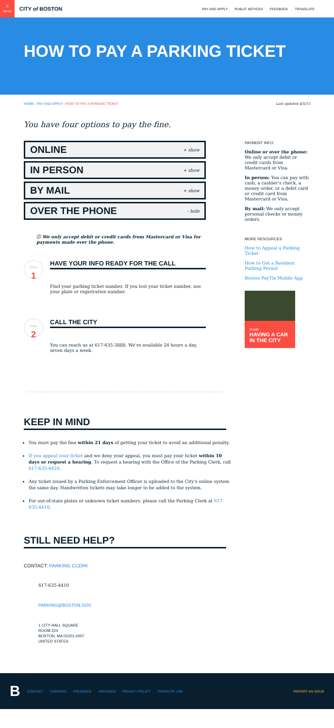☰
MENU
CITY of BOSTON
PAY AND APPLY PUBLIC NOTICES FEEDBACK TRANSLATE
HOW TO PAY A PARKING TICKET
HOME › PAY AND APPLY › HOW TO PAY A PARKING TICKET Last updated 4/5/15
You have four options to pay the fine.
ONLINE + show
IN PERSON + show
BY MAIL + show
OVER THE PHONE - hide
ⓘ We only accept debit or credit cards from Mastercard or Visa for payments made over the phone.
STEP
1
HAVE YOUR INFO READY FOR THE CALL
Find your parking ticket number. If you lost your ticket number, use your plate or registration number.
STEP
2
CALL THE CITY
You can reach us at 617-635-3888. We’re available 24 hours a day, seven days a week.
PAYMENT INFO:
Online or over the phone: We only accept debit or credit cards from Mastercard or Visa.
In person: You can pay with cash, a cashier’s check, a money order, or a debit card or credit card from Mastercard or Visa.
By mail: We only accept personal checks or money orders.
MORE RESOURCES
How to Appeal a Parking Ticket
How to Get a Resident Parking Permit
Boston PayTix Mobile App
Guide:
HAVING A CAR IN THE CITY
KEEP IN MIND
You must pay the fine within 21 days of getting your ticket to avoid an additional penalty.
If you appeal your ticket and we deny your appeal, you must pay your ticket within 10 days or request a hearing. To request a hearing with the Office of the Parking Clerk, call 617-635-4410.
Any ticket issued by a Parking Enforcement Officer is uploaded to the City’s online system the same day. Handwritten tickets may take longer to be added to the system.
For out-of-state plates or unknown ticket numbers, please call the Parking Clerk at 617-635-4410.
STILL NEED HELP?
CONTACT: PARKING CLERK
617-635-4410
PARKING@BOSTON.GOV
1 CITY HALL SQUARE
ROOM 224
BOSTON, MA 02201-2007
UNITED STATES
B CONTACT CAREERS FEEDBACK ARCHIVES PRIVACY POLICY TERMS OF USE REPORT AN ISSUE